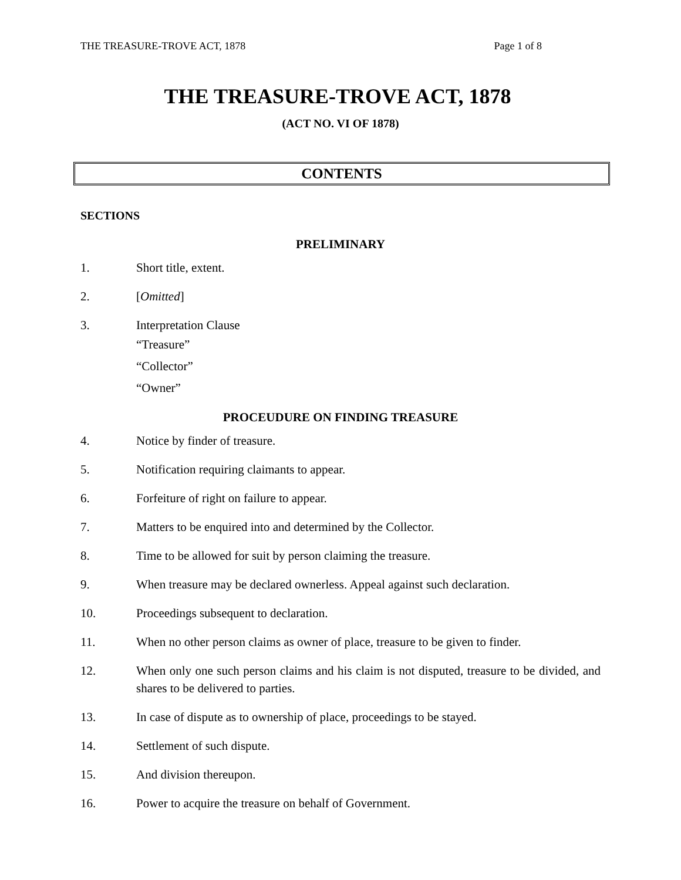THE TREASURE-TROVE ACT, 1878 Page 1 of 8
THE TREASURE-TROVE ACT, 1878
(ACT NO. VI OF 1878)
CONTENTS
SECTIONS
PRELIMINARY
1. Short title, extent.
2. [Omitted]
3. Interpretation Clause
“Treasure”
“Collector”
“Owner”
PROCEUDURE ON FINDING TREASURE
4. Notice by finder of treasure.
5. Notification requiring claimants to appear.
6. Forfeiture of right on failure to appear.
7. Matters to be enquired into and determined by the Collector.
8. Time to be allowed for suit by person claiming the treasure.
9. When treasure may be declared ownerless. Appeal against such declaration.
10. Proceedings subsequent to declaration.
11. When no other person claims as owner of place, treasure to be given to finder.
12. When only one such person claims and his claim is not disputed, treasure to be divided, and shares to be delivered to parties.
13. In case of dispute as to ownership of place, proceedings to be stayed.
14. Settlement of such dispute.
15. And division thereupon.
16. Power to acquire the treasure on behalf of Government.